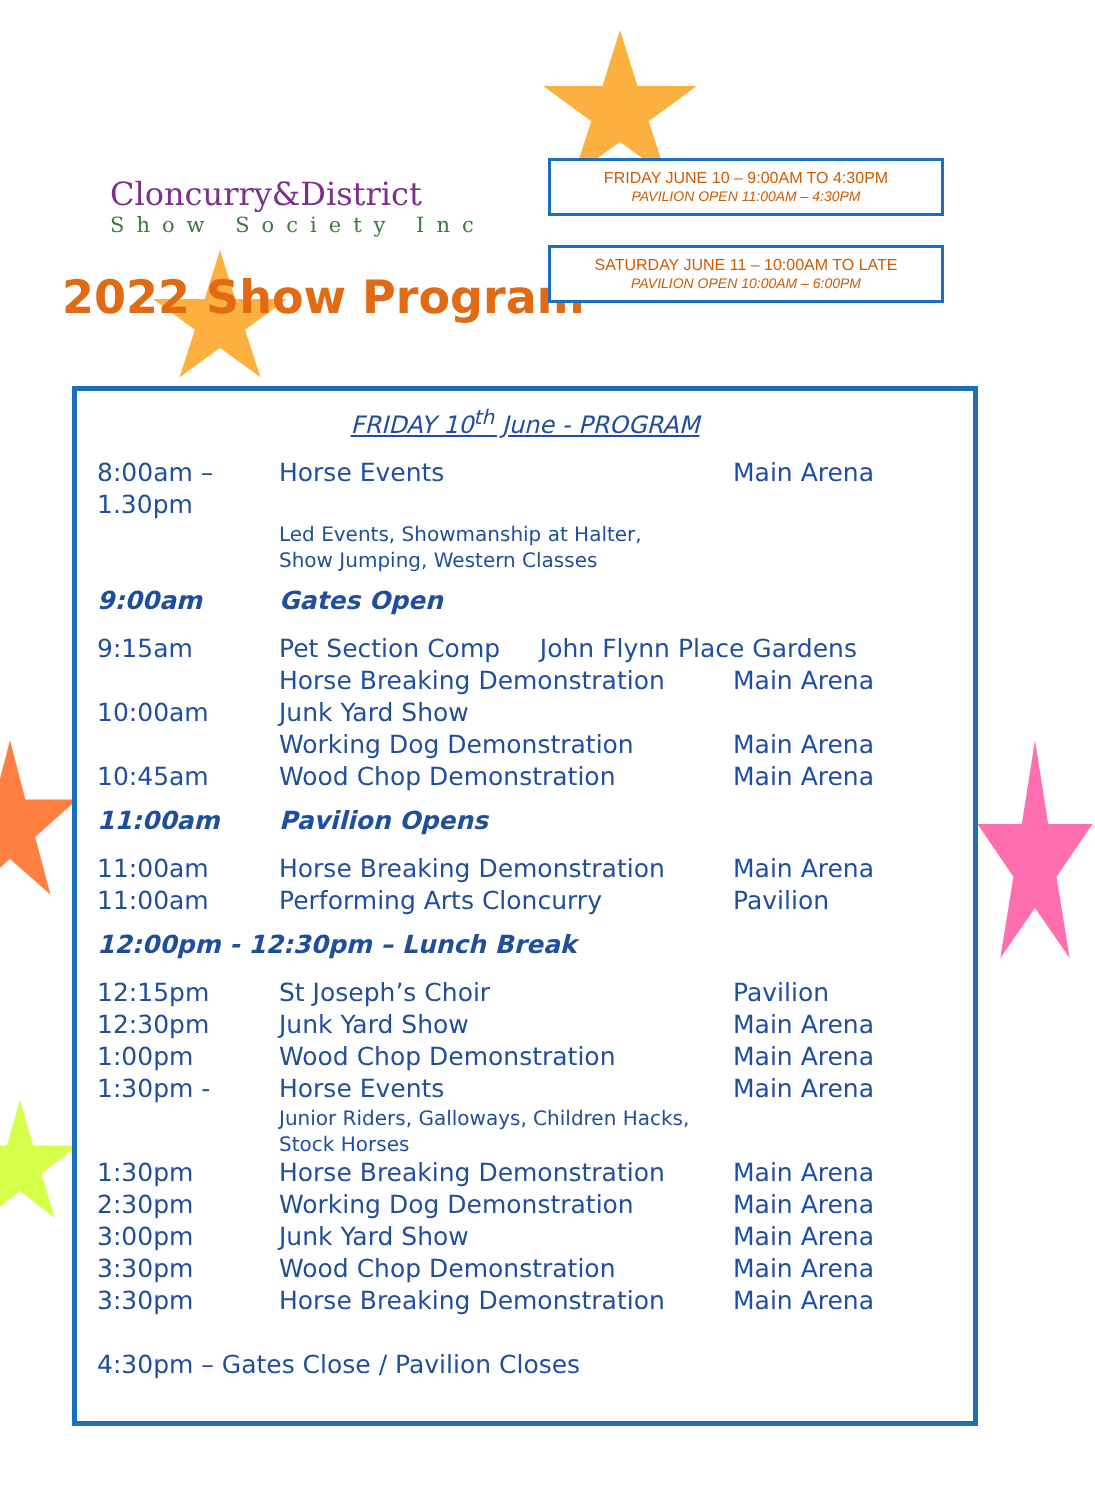Cloncurry&District
Show Society Inc
2022 Show Program
FRIDAY JUNE 10 – 9:00AM TO 4:30PM
PAVILION OPEN 11:00AM – 4:30PM
SATURDAY JUNE 11 – 10:00AM TO LATE
PAVILION OPEN 10:00AM – 6:00PM
FRIDAY 10<sup>th</sup> June - PROGRAM
| 8:00am – 1.30pm | Horse Events | Main Arena |
| | Led Events, Showmanship at Halter, Show Jumping, Western Classes | |
| 9:00am | Gates Open | |
| 9:15am | Pet Section Comp John Flynn Place Gardens | |
| | Horse Breaking Demonstration | Main Arena |
| 10:00am | Junk Yard Show | |
| | Working Dog Demonstration | Main Arena |
| 10:45am | Wood Chop Demonstration | Main Arena |
| 11:00am | Pavilion Opens | |
| 11:00am | Horse Breaking Demonstration | Main Arena |
| 11:00am | Performing Arts Cloncurry | Pavilion |
| 12:00pm - 12:30pm – Lunch Break | | |
| 12:15pm | St Joseph’s Choir | Pavilion |
| 12:30pm | Junk Yard Show | Main Arena |
| 1:00pm | Wood Chop Demonstration | Main Arena |
| 1:30pm - | Horse Events | Main Arena |
| | Junior Riders, Galloways, Children Hacks, Stock Horses | |
| 1:30pm | Horse Breaking Demonstration | Main Arena |
| 2:30pm | Working Dog Demonstration | Main Arena |
| 3:00pm | Junk Yard Show | Main Arena |
| 3:30pm | Wood Chop Demonstration | Main Arena |
| 3:30pm | Horse Breaking Demonstration | Main Arena |
| 4:30pm – Gates Close / Pavilion Closes | | |